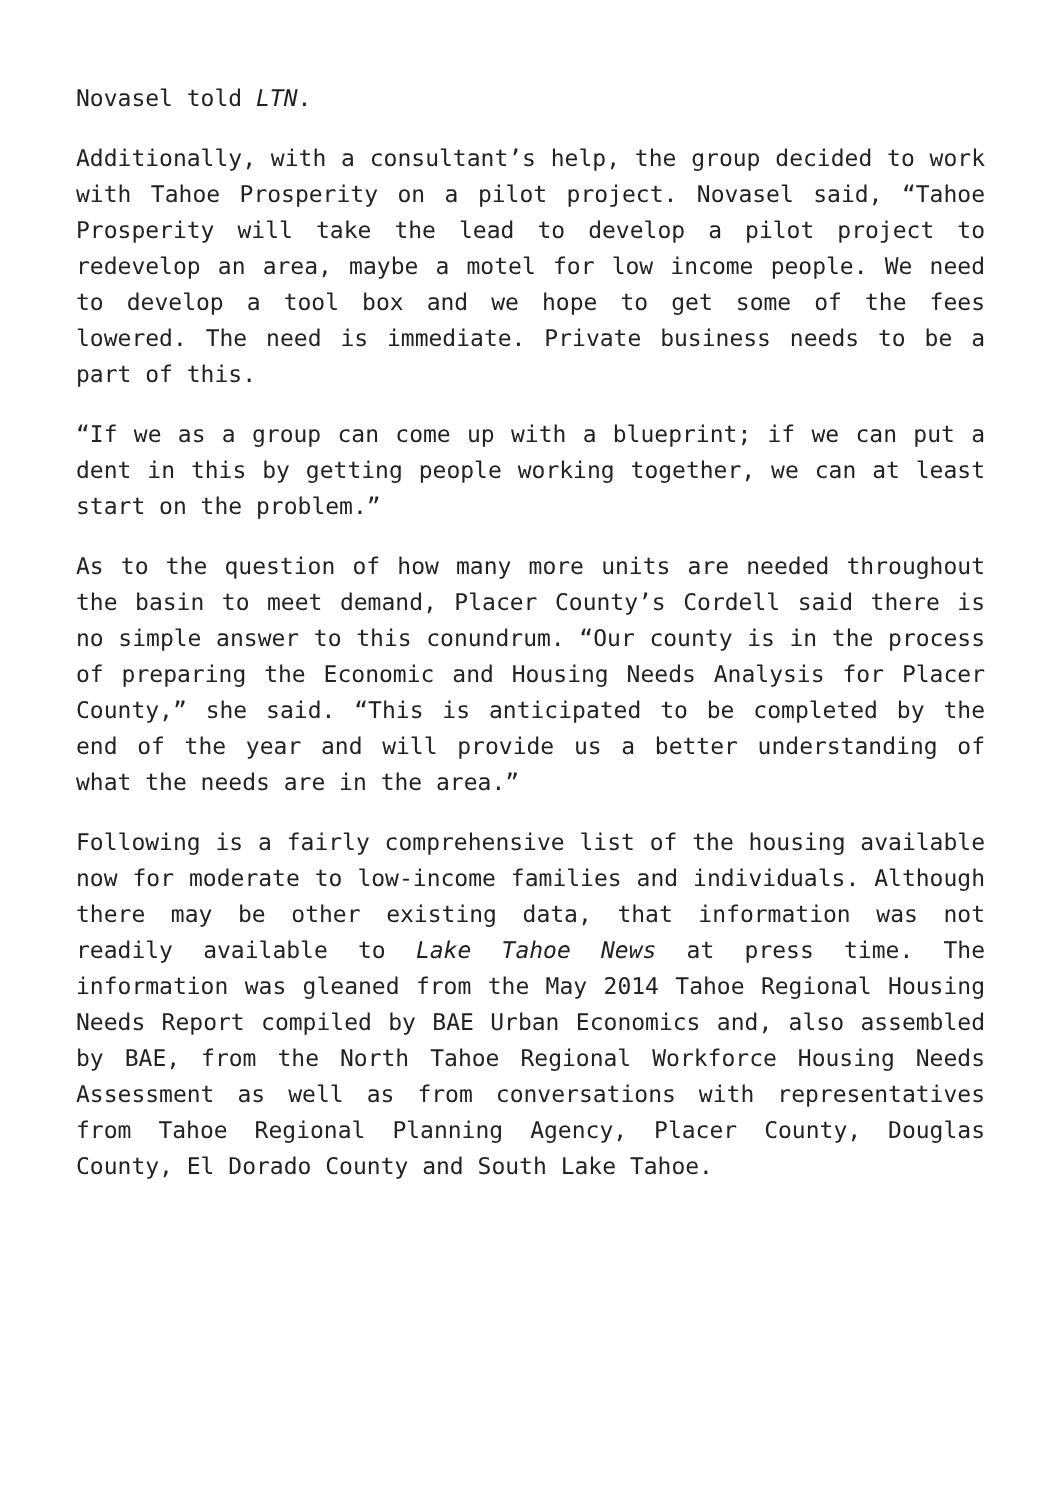Novasel told LTN.
Additionally, with a consultant’s help, the group decided to work with Tahoe Prosperity on a pilot project. Novasel said, “Tahoe Prosperity will take the lead to develop a pilot project to redevelop an area, maybe a motel for low income people. We need to develop a tool box and we hope to get some of the fees lowered. The need is immediate. Private business needs to be a part of this.
“If we as a group can come up with a blueprint; if we can put a dent in this by getting people working together, we can at least start on the problem.”
As to the question of how many more units are needed throughout the basin to meet demand, Placer County’s Cordell said there is no simple answer to this conundrum. “Our county is in the process of preparing the Economic and Housing Needs Analysis for Placer County,” she said. “This is anticipated to be completed by the end of the year and will provide us a better understanding of what the needs are in the area.”
Following is a fairly comprehensive list of the housing available now for moderate to low-income families and individuals. Although there may be other existing data, that information was not readily available to Lake Tahoe News at press time. The information was gleaned from the May 2014 Tahoe Regional Housing Needs Report compiled by BAE Urban Economics and, also assembled by BAE, from the North Tahoe Regional Workforce Housing Needs Assessment as well as from conversations with representatives from Tahoe Regional Planning Agency, Placer County, Douglas County, El Dorado County and South Lake Tahoe.